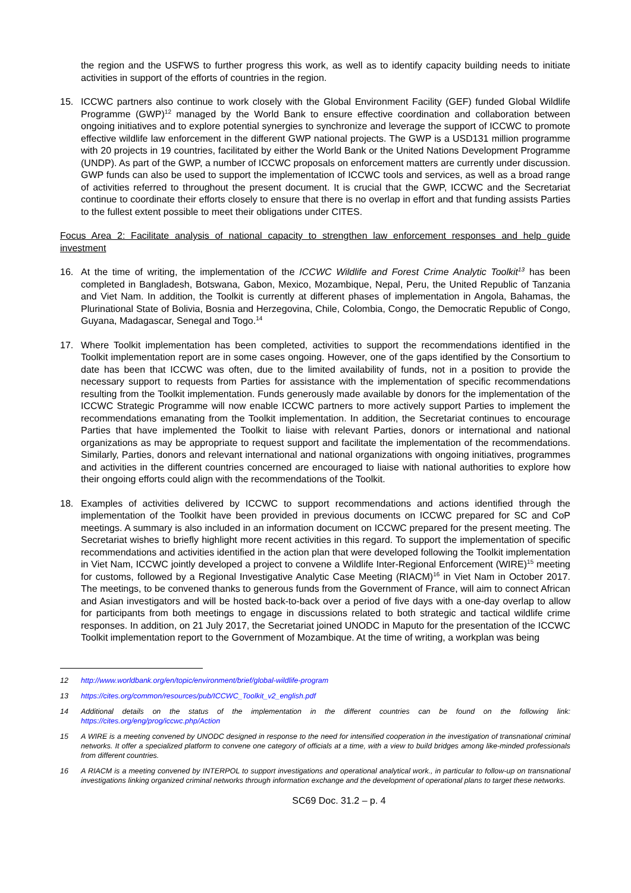the region and the USFWS to further progress this work, as well as to identify capacity building needs to initiate activities in support of the efforts of countries in the region.
15. ICCWC partners also continue to work closely with the Global Environment Facility (GEF) funded Global Wildlife Programme (GWP)<sup>12</sup> managed by the World Bank to ensure effective coordination and collaboration between ongoing initiatives and to explore potential synergies to synchronize and leverage the support of ICCWC to promote effective wildlife law enforcement in the different GWP national projects. The GWP is a USD131 million programme with 20 projects in 19 countries, facilitated by either the World Bank or the United Nations Development Programme (UNDP). As part of the GWP, a number of ICCWC proposals on enforcement matters are currently under discussion. GWP funds can also be used to support the implementation of ICCWC tools and services, as well as a broad range of activities referred to throughout the present document. It is crucial that the GWP, ICCWC and the Secretariat continue to coordinate their efforts closely to ensure that there is no overlap in effort and that funding assists Parties to the fullest extent possible to meet their obligations under CITES.
Focus Area 2: Facilitate analysis of national capacity to strengthen law enforcement responses and help guide investment
16. At the time of writing, the implementation of the ICCWC Wildlife and Forest Crime Analytic Toolkit<sup>13</sup> has been completed in Bangladesh, Botswana, Gabon, Mexico, Mozambique, Nepal, Peru, the United Republic of Tanzania and Viet Nam. In addition, the Toolkit is currently at different phases of implementation in Angola, Bahamas, the Plurinational State of Bolivia, Bosnia and Herzegovina, Chile, Colombia, Congo, the Democratic Republic of Congo, Guyana, Madagascar, Senegal and Togo.<sup>14</sup>
17. Where Toolkit implementation has been completed, activities to support the recommendations identified in the Toolkit implementation report are in some cases ongoing. However, one of the gaps identified by the Consortium to date has been that ICCWC was often, due to the limited availability of funds, not in a position to provide the necessary support to requests from Parties for assistance with the implementation of specific recommendations resulting from the Toolkit implementation. Funds generously made available by donors for the implementation of the ICCWC Strategic Programme will now enable ICCWC partners to more actively support Parties to implement the recommendations emanating from the Toolkit implementation. In addition, the Secretariat continues to encourage Parties that have implemented the Toolkit to liaise with relevant Parties, donors or international and national organizations as may be appropriate to request support and facilitate the implementation of the recommendations. Similarly, Parties, donors and relevant international and national organizations with ongoing initiatives, programmes and activities in the different countries concerned are encouraged to liaise with national authorities to explore how their ongoing efforts could align with the recommendations of the Toolkit.
18. Examples of activities delivered by ICCWC to support recommendations and actions identified through the implementation of the Toolkit have been provided in previous documents on ICCWC prepared for SC and CoP meetings. A summary is also included in an information document on ICCWC prepared for the present meeting. The Secretariat wishes to briefly highlight more recent activities in this regard. To support the implementation of specific recommendations and activities identified in the action plan that were developed following the Toolkit implementation in Viet Nam, ICCWC jointly developed a project to convene a Wildlife Inter-Regional Enforcement (WIRE)<sup>15</sup> meeting for customs, followed by a Regional Investigative Analytic Case Meeting (RIACM)<sup>16</sup> in Viet Nam in October 2017. The meetings, to be convened thanks to generous funds from the Government of France, will aim to connect African and Asian investigators and will be hosted back-to-back over a period of five days with a one-day overlap to allow for participants from both meetings to engage in discussions related to both strategic and tactical wildlife crime responses. In addition, on 21 July 2017, the Secretariat joined UNODC in Maputo for the presentation of the ICCWC Toolkit implementation report to the Government of Mozambique. At the time of writing, a workplan was being
12 http://www.worldbank.org/en/topic/environment/brief/global-wildlife-program
13 https://cites.org/common/resources/pub/ICCWC_Toolkit_v2_english.pdf
14 Additional details on the status of the implementation in the different countries can be found on the following link: https://cites.org/eng/prog/iccwc.php/Action
15 A WIRE is a meeting convened by UNODC designed in response to the need for intensified cooperation in the investigation of transnational criminal networks. It offer a specialized platform to convene one category of officials at a time, with a view to build bridges among like-minded professionals from different countries.
16 A RIACM is a meeting convened by INTERPOL to support investigations and operational analytical work., in particular to follow-up on transnational investigations linking organized criminal networks through information exchange and the development of operational plans to target these networks.
SC69 Doc. 31.2 – p. 4